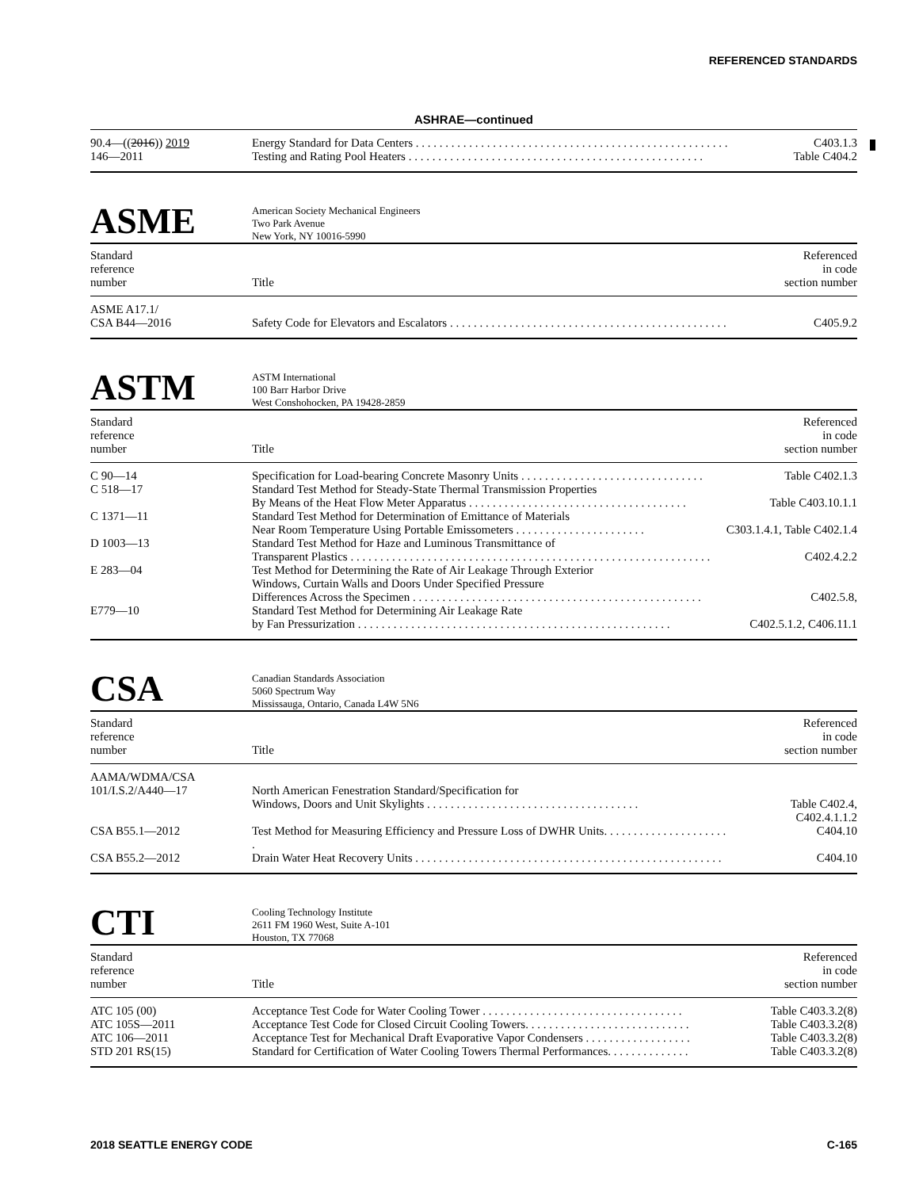REFERENCED STANDARDS
ASHRAE—continued
| 90.4—(( 2016 )) 2019 | Energy Standard for Data Centers . . . . . . . . . . . . . . . . . . . . . . . . . . . . . . . . . . . . . . . . . . . . . . . . . . . . . | C403.1.3 |
| 146—2011 | Testing and Rating Pool Heaters . . . . . . . . . . . . . . . . . . . . . . . . . . . . . . . . . . . . . . . . . . . . . . . . . . | Table C404.2 |
ASME
American Society Mechanical Engineers
Two Park Avenue
New York, NY 10016-5990
| Standard reference number | Title | Referenced in code section number |
| --- | --- | --- |
| ASME A17.1/ CSA B44—2016 | Safety Code for Elevators and Escalators . . . . . . . . . . . . . . . . . . . . . . . . . . . . . . . . . . . . . . . . . . . . . . . | C405.9.2 |
ASTM
ASTM International
100 Barr Harbor Drive
West Conshohocken, PA 19428-2859
| Standard reference number | Title | Referenced in code section number |
| --- | --- | --- |
| C 90—14 | Specification for Load-bearing Concrete Masonry Units . . . . . . . . . . . . . . . . . . . . . . . . . . . . . . . | Table C402.1.3 |
| C 518—17 | Standard Test Method for Steady-State Thermal Transmission Properties By Means of the Heat Flow Meter Apparatus . . . . . . . . . . . . . . . . . . . . . . . . . . . . . . . . . . . . . | Table C403.10.1.1 |
| C 1371—11 | Standard Test Method for Determination of Emittance of Materials Near Room Temperature Using Portable Emissometers . . . . . . . . . . . . . . . . . . . . . . | C303.1.4.1, Table C402.1.4 |
| D 1003—13 | Standard Test Method for Haze and Luminous Transmittance of Transparent Plastics . . . . . . . . . . . . . . . . . . . . . . . . . . . . . . . . . . . . . . . . . . . . . . . . . . . . . . . . . . . . . | C402.4.2.2 |
| E 283—04 | Test Method for Determining the Rate of Air Leakage Through Exterior Windows, Curtain Walls and Doors Under Specified Pressure Differences Across the Specimen . . . . . . . . . . . . . . . . . . . . . . . . . . . . . . . . . . . . . . . . . . . . . . . . . | C402.5.8, |
| E779—10 | Standard Test Method for Determining Air Leakage Rate by Fan Pressurization . . . . . . . . . . . . . . . . . . . . . . . . . . . . . . . . . . . . . . . . . . . . . . . . . . . . . | C402.5.1.2, C406.11.1 |
CSA
Canadian Standards Association
5060 Spectrum Way
Mississauga, Ontario, Canada L4W 5N6
| Standard reference number | Title | Referenced in code section number |
| --- | --- | --- |
| AAMA/WDMA/CSA 101/I.S.2/A440—17 | North American Fenestration Standard/Specification for Windows, Doors and Unit Skylights . . . . . . . . . . . . . . . . . . . . . . . . . . . . . . . . . . . . | Table C402.4, C402.4.1.1.2 |
| CSA B55.1—2012 | Test Method for Measuring Efficiency and Pressure Loss of DWHR Units. . . . . . . . . . . . . . . . . . . . . . | C404.10 |
| CSA B55.2—2012 | Drain Water Heat Recovery Units . . . . . . . . . . . . . . . . . . . . . . . . . . . . . . . . . . . . . . . . . . . . . . . . . . . . | C404.10 |
CTI
Cooling Technology Institute
2611 FM 1960 West, Suite A-101
Houston, TX 77068
| Standard reference number | Title | Referenced in code section number |
| --- | --- | --- |
| ATC 105 (00) | Acceptance Test Code for Water Cooling Tower . . . . . . . . . . . . . . . . . . . . . . . . . . . . . . . . . . | Table C403.3.2(8) |
| ATC 105S—2011 | Acceptance Test Code for Closed Circuit Cooling Towers. . . . . . . . . . . . . . . . . . . . . . . . . . . . | Table C403.3.2(8) |
| ATC 106—2011 | Acceptance Test for Mechanical Draft Evaporative Vapor Condensers . . . . . . . . . . . . . . . . . . | Table C403.3.2(8) |
| STD 201 RS(15) | Standard for Certification of Water Cooling Towers Thermal Performances. . . . . . . . . . . . . . | Table C403.3.2(8) |
2018 SEATTLE ENERGY CODE C-165